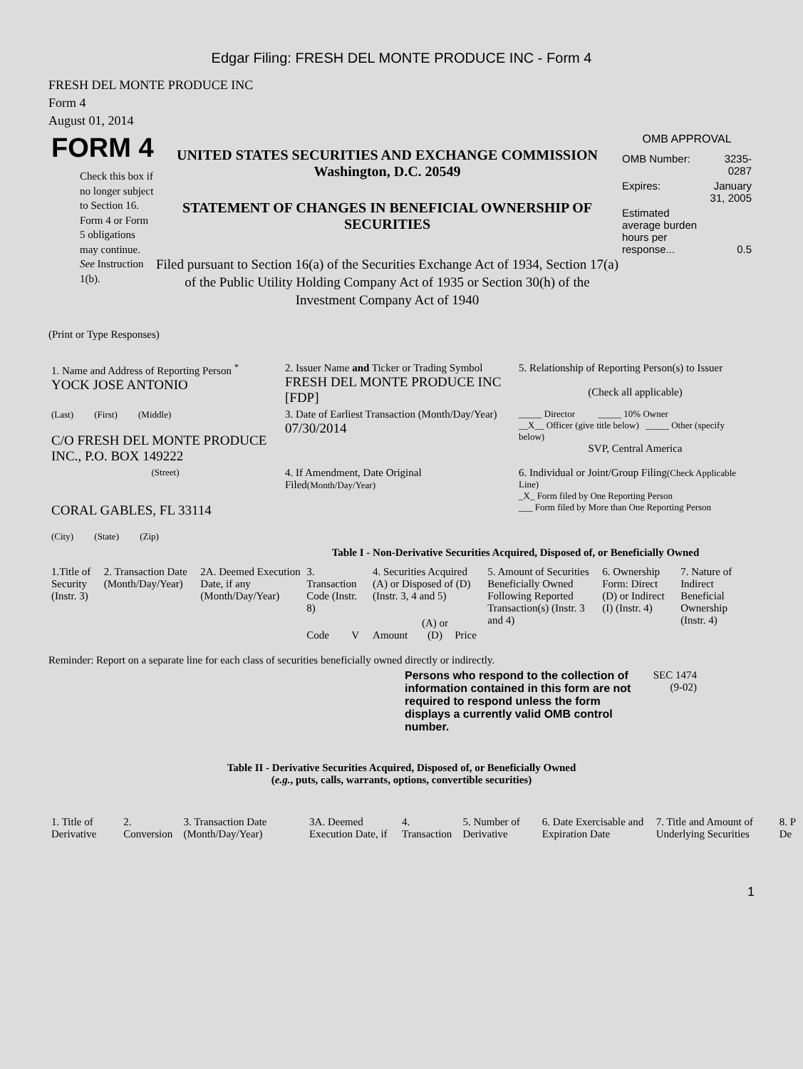Edgar Filing: FRESH DEL MONTE PRODUCE INC - Form 4
FRESH DEL MONTE PRODUCE INC
Form 4
August 01, 2014
FORM 4
Check this box if no longer subject to Section 16. Form 4 or Form 5 obligations may continue. See Instruction 1(b).
UNITED STATES SECURITIES AND EXCHANGE COMMISSION
Washington, D.C. 20549
STATEMENT OF CHANGES IN BENEFICIAL OWNERSHIP OF SECURITIES
Filed pursuant to Section 16(a) of the Securities Exchange Act of 1934, Section 17(a) of the Public Utility Holding Company Act of 1935 or Section 30(h) of the Investment Company Act of 1940
OMB APPROVAL
| OMB Number: | 3235-0287 |
| Expires: | January 31, 2005 |
| Estimated average burden hours per response... | 0.5 |
(Print or Type Responses)
| 1. Name and Address of Reporting Person <sup>*</sup> YOCK JOSE ANTONIO | 2. Issuer Name and Ticker or Trading Symbol FRESH DEL MONTE PRODUCE INC [FDP] | 5. Relationship of Reporting Person(s) to Issuer (Check all applicable) |
| (Last) (First) (Middle) C/O FRESH DEL MONTE PRODUCE INC., P.O. BOX 149222 | 3. Date of Earliest Transaction (Month/Day/Year) 07/30/2014 | _____ Director _____ 10% Owner __X__ Officer (give title below) _____ Other (specify below) SVP, Central America |
| (Street) CORAL GABLES, FL 33114 (City) (State) (Zip) | 4. If Amendment, Date Original Filed (Month/Day/Year) | 6. Individual or Joint/Group Filing (Check Applicable Line) _X_ Form filed by One Reporting Person ___ Form filed by More than One Reporting Person |
Table I - Non-Derivative Securities Acquired, Disposed of, or Beneficially Owned
| 1.Title of Security (Instr. 3) | 2. Transaction Date (Month/Day/Year) | 2A. Deemed Execution Date, if any (Month/Day/Year) | 3. Transaction Code (Instr. 8) | | 4. Securities Acquired (A) or Disposed of (D) (Instr. 3, 4 and 5) | | | 5. Amount of Securities Beneficially Owned Following Reported Transaction(s) (Instr. 3 and 4) | 6. Ownership Form: Direct (D) or Indirect (I) (Instr. 4) | 7. Nature of Indirect Beneficial Ownership (Instr. 4) |
| --- | --- | --- | --- | --- | --- | --- | --- | --- | --- | --- |
| | | | Code | V | Amount | (A) or (D) | Price | | | |
Reminder: Report on a separate line for each class of securities beneficially owned directly or indirectly.
Persons who respond to the collection of information contained in this form are not required to respond unless the form displays a currently valid OMB control number.
SEC 1474 (9-02)
Table II - Derivative Securities Acquired, Disposed of, or Beneficially Owned
(e.g., puts, calls, warrants, options, convertible securities)
| 1. Title of Derivative | 2. Conversion | 3. Transaction Date (Month/Day/Year) | 3A. Deemed Execution Date, if | 4. Transaction | 5. Number of Derivative | 6. Date Exercisable and Expiration Date | 7. Title and Amount of Underlying Securities | 8. P De |
| --- | --- | --- | --- | --- | --- | --- | --- | --- |
1